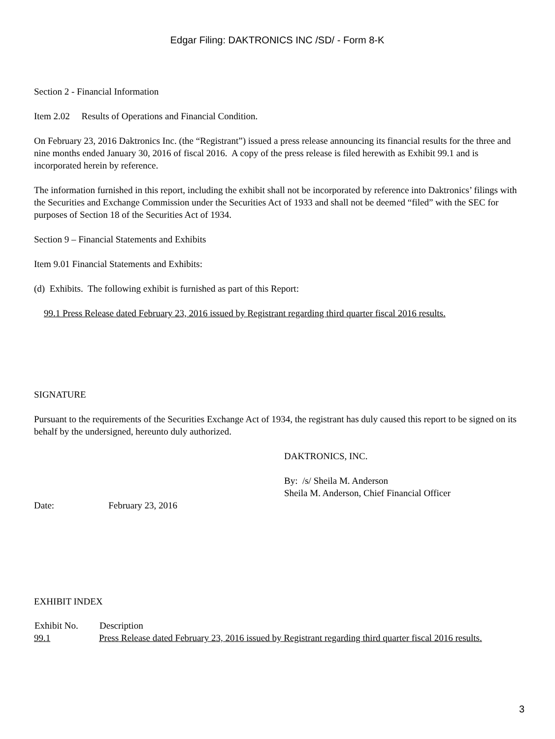Edgar Filing: DAKTRONICS INC /SD/ - Form 8-K
Section 2 - Financial Information
Item 2.02 Results of Operations and Financial Condition.
On February 23, 2016 Daktronics Inc. (the “Registrant”) issued a press release announcing its financial results for the three and nine months ended January 30, 2016 of fiscal 2016. A copy of the press release is filed herewith as Exhibit 99.1 and is incorporated herein by reference.
The information furnished in this report, including the exhibit shall not be incorporated by reference into Daktronics’ filings with the Securities and Exchange Commission under the Securities Act of 1933 and shall not be deemed “filed” with the SEC for purposes of Section 18 of the Securities Act of 1934.
Section 9 – Financial Statements and Exhibits
Item 9.01 Financial Statements and Exhibits:
(d) Exhibits. The following exhibit is furnished as part of this Report:
99.1 Press Release dated February 23, 2016 issued by Registrant regarding third quarter fiscal 2016 results.
SIGNATURE
Pursuant to the requirements of the Securities Exchange Act of 1934, the registrant has duly caused this report to be signed on its behalf by the undersigned, hereunto duly authorized.
DAKTRONICS, INC.
By: /s/ Sheila M. Anderson
Sheila M. Anderson, Chief Financial Officer
Date: February 23, 2016
EXHIBIT INDEX
| Exhibit No. | Description |
| --- | --- |
| 99.1 | Press Release dated February 23, 2016 issued by Registrant regarding third quarter fiscal 2016 results. |
3